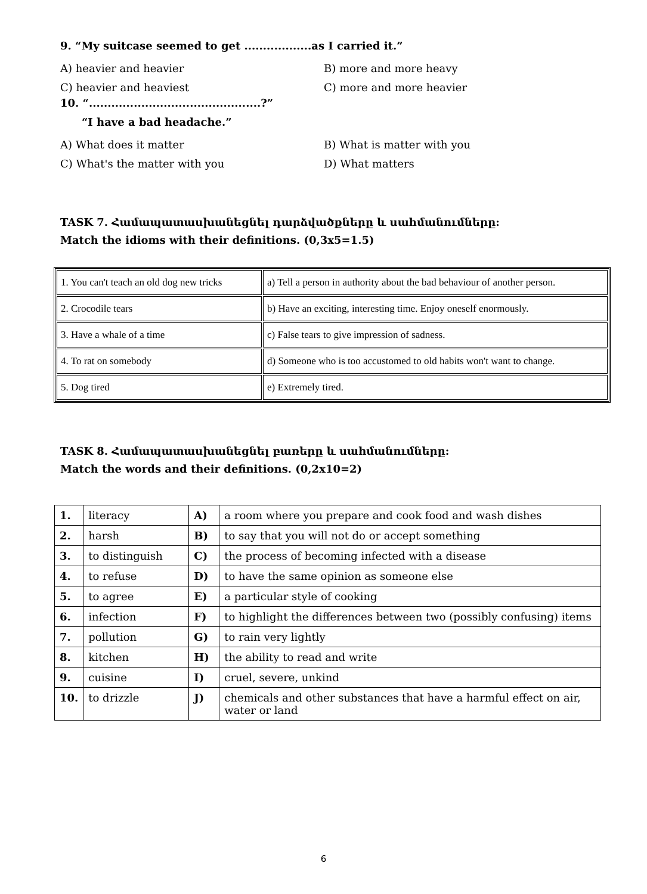9. “My suitcase seemed to get ..................as I carried it.”
A) heavier and heavier B) more and more heavy
C) heavier and heaviest C) more and more heavier
10. “..............................................?”
“I have a bad headache.”
A) What does it matter B) What is matter with you
C) What's the matter with you D) What matters
TASK 7. Համապատասխանեցնել դարձվածքները և սահմանումները:
Match the idioms with their definitions. (0,3x5=1.5)
| 1. You can't teach an old dog new tricks | a) Tell a person in authority about the bad behaviour of another person. |
| 2. Crocodile tears | b) Have an exciting, interesting time. Enjoy oneself enormously. |
| 3. Have a whale of a time | c) False tears to give impression of sadness. |
| 4. To rat on somebody | d) Someone who is too accustomed to old habits won't want to change. |
| 5. Dog tired | e) Extremely tired. |
TASK 8. Համապատասխանեցնել բառերը և սահմանումները:
Match the words and their definitions. (0,2x10=2)
| 1. | literacy | A) | a room where you prepare and cook food and wash dishes |
| 2. | harsh | B) | to say that you will not do or accept something |
| 3. | to distinguish | C) | the process of becoming infected with a disease |
| 4. | to refuse | D) | to have the same opinion as someone else |
| 5. | to agree | E) | a particular style of cooking |
| 6. | infection | F) | to highlight the differences between two (possibly confusing) items |
| 7. | pollution | G) | to rain very lightly |
| 8. | kitchen | H) | the ability to read and write |
| 9. | cuisine | I) | cruel, severe, unkind |
| 10. | to drizzle | J) | chemicals and other substances that have a harmful effect on air, water or land |
6